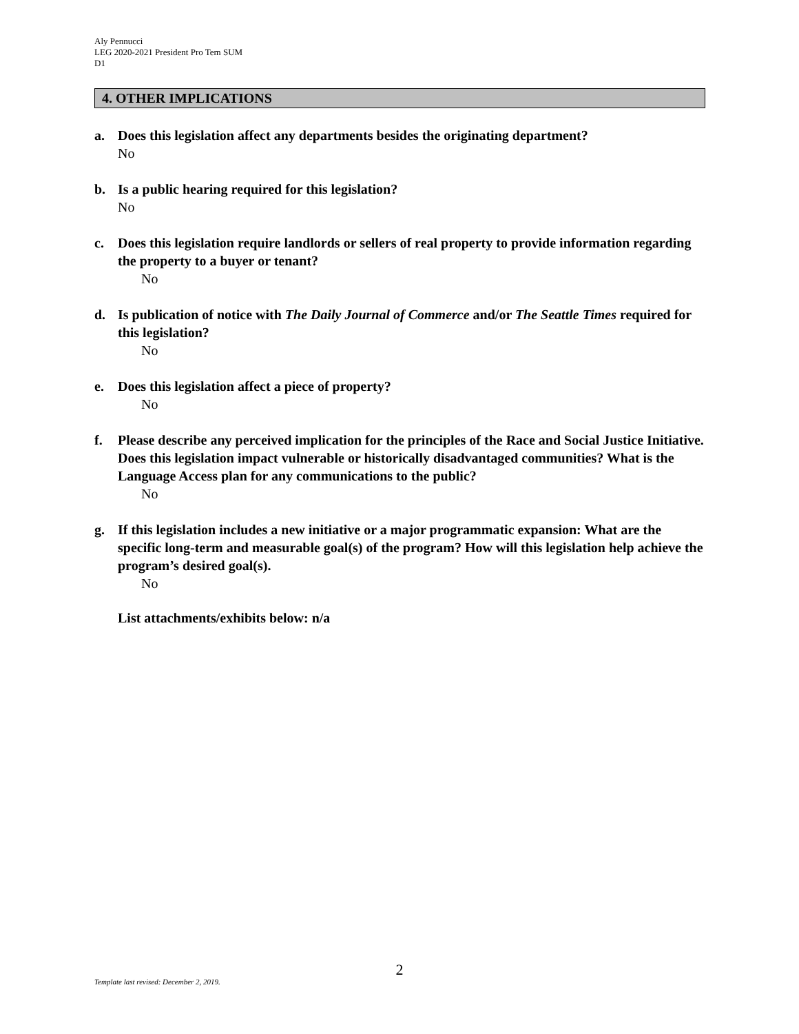Aly Pennucci
LEG 2020-2021 President Pro Tem SUM
D1
4. OTHER IMPLICATIONS
a. Does this legislation affect any departments besides the originating department?
No
b. Is a public hearing required for this legislation?
No
c. Does this legislation require landlords or sellers of real property to provide information regarding the property to a buyer or tenant?
No
d. Is publication of notice with The Daily Journal of Commerce and/or The Seattle Times required for this legislation?
No
e. Does this legislation affect a piece of property?
No
f. Please describe any perceived implication for the principles of the Race and Social Justice Initiative. Does this legislation impact vulnerable or historically disadvantaged communities? What is the Language Access plan for any communications to the public?
No
g. If this legislation includes a new initiative or a major programmatic expansion: What are the specific long-term and measurable goal(s) of the program? How will this legislation help achieve the program’s desired goal(s).
No
List attachments/exhibits below: n/a
2
Template last revised: December 2, 2019.